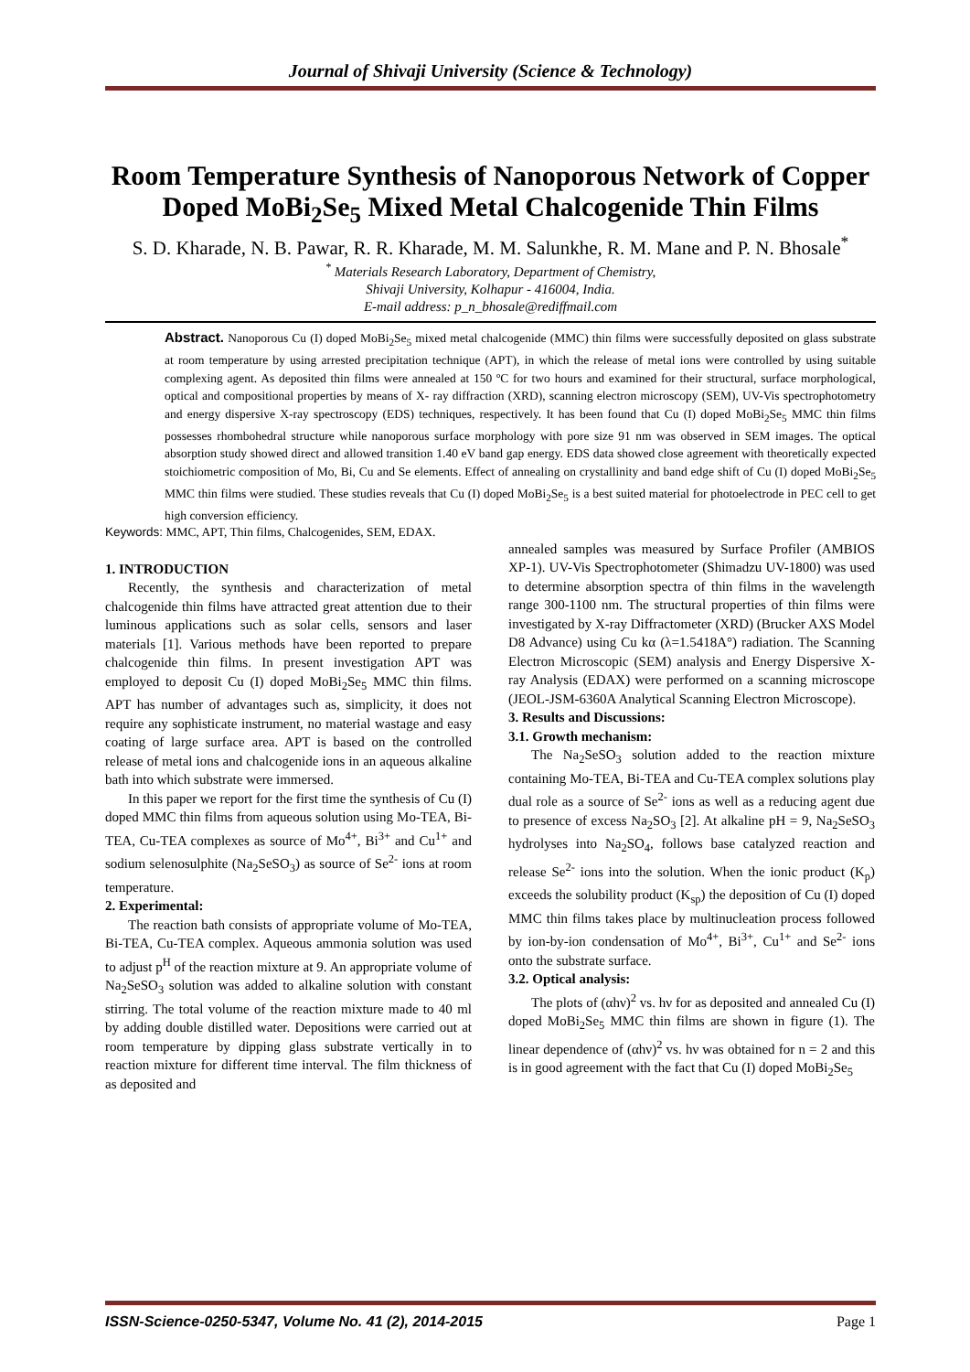Journal of Shivaji University (Science & Technology)
Room Temperature Synthesis of Nanoporous Network of Copper Doped MoBi<sub>2</sub>Se<sub>5</sub> Mixed Metal Chalcogenide Thin Films
S. D. Kharade, N. B. Pawar, R. R. Kharade, M. M. Salunkhe, R. M. Mane and P. N. Bhosale<sup>*</sup>
<sup>*</sup> Materials Research Laboratory, Department of Chemistry,
Shivaji University, Kolhapur - 416004, India.
E-mail address: p_n_bhosale@rediffmail.com
Abstract. Nanoporous Cu (I) doped MoBi<sub>2</sub>Se<sub>5</sub> mixed metal chalcogenide (MMC) thin films were successfully deposited on glass substrate at room temperature by using arrested precipitation technique (APT), in which the release of metal ions were controlled by using suitable complexing agent. As deposited thin films were annealed at 150 ºC for two hours and examined for their structural, surface morphological, optical and compositional properties by means of X- ray diffraction (XRD), scanning electron microscopy (SEM), UV-Vis spectrophotometry and energy dispersive X-ray spectroscopy (EDS) techniques, respectively. It has been found that Cu (I) doped MoBi<sub>2</sub>Se<sub>5</sub> MMC thin films possesses rhombohedral structure while nanoporous surface morphology with pore size 91 nm was observed in SEM images. The optical absorption study showed direct and allowed transition 1.40 eV band gap energy. EDS data showed close agreement with theoretically expected stoichiometric composition of Mo, Bi, Cu and Se elements. Effect of annealing on crystallinity and band edge shift of Cu (I) doped MoBi<sub>2</sub>Se<sub>5</sub> MMC thin films were studied. These studies reveals that Cu (I) doped MoBi<sub>2</sub>Se<sub>5</sub> is a best suited material for photoelectrode in PEC cell to get high conversion efficiency.
Keywords: MMC, APT, Thin films, Chalcogenides, SEM, EDAX.
1. INTRODUCTION
Recently, the synthesis and characterization of metal chalcogenide thin films have attracted great attention due to their luminous applications such as solar cells, sensors and laser materials [1]. Various methods have been reported to prepare chalcogenide thin films. In present investigation APT was employed to deposit Cu (I) doped MoBi<sub>2</sub>Se<sub>5</sub> MMC thin films. APT has number of advantages such as, simplicity, it does not require any sophisticate instrument, no material wastage and easy coating of large surface area. APT is based on the controlled release of metal ions and chalcogenide ions in an aqueous alkaline bath into which substrate were immersed.
In this paper we report for the first time the synthesis of Cu (I) doped MMC thin films from aqueous solution using Mo-TEA, Bi-TEA, Cu-TEA complexes as source of Mo<sup>4+</sup>, Bi<sup>3+</sup> and Cu<sup>1+</sup> and sodium selenosulphite (Na<sub>2</sub>SeSO<sub>3</sub>) as source of Se<sup>2-</sup> ions at room temperature.
2. Experimental:
The reaction bath consists of appropriate volume of Mo-TEA, Bi-TEA, Cu-TEA complex. Aqueous ammonia solution was used to adjust p<sup>H</sup> of the reaction mixture at 9. An appropriate volume of Na<sub>2</sub>SeSO<sub>3</sub> solution was added to alkaline solution with constant stirring. The total volume of the reaction mixture made to 40 ml by adding double distilled water. Depositions were carried out at room temperature by dipping glass substrate vertically in to reaction mixture for different time interval. The film thickness of as deposited and
annealed samples was measured by Surface Profiler (AMBIOS XP-1). UV-Vis Spectrophotometer (Shimadzu UV-1800) was used to determine absorption spectra of thin films in the wavelength range 300-1100 nm. The structural properties of thin films were investigated by X-ray Diffractometer (XRD) (Brucker AXS Model D8 Advance) using Cu kα (λ=1.5418A°) radiation. The Scanning Electron Microscopic (SEM) analysis and Energy Dispersive X-ray Analysis (EDAX) were performed on a scanning microscope (JEOL-JSM-6360A Analytical Scanning Electron Microscope).
3. Results and Discussions:
3.1. Growth mechanism:
The Na<sub>2</sub>SeSO<sub>3</sub> solution added to the reaction mixture containing Mo-TEA, Bi-TEA and Cu-TEA complex solutions play dual role as a source of Se<sup>2-</sup> ions as well as a reducing agent due to presence of excess Na<sub>2</sub>SO<sub>3</sub> [2]. At alkaline pH = 9, Na<sub>2</sub>SeSO<sub>3</sub> hydrolyses into Na<sub>2</sub>SO<sub>4</sub>, follows base catalyzed reaction and release Se<sup>2-</sup> ions into the solution. When the ionic product (K<sub>p</sub>) exceeds the solubility product (K<sub>sp</sub>) the deposition of Cu (I) doped MMC thin films takes place by multinucleation process followed by ion-by-ion condensation of Mo<sup>4+</sup>, Bi<sup>3+</sup>, Cu<sup>1+</sup> and Se<sup>2-</sup> ions onto the substrate surface.
3.2. Optical analysis:
The plots of (αhν)<sup>2</sup> vs. hν for as deposited and annealed Cu (I) doped MoBi<sub>2</sub>Se<sub>5</sub> MMC thin films are shown in figure (1). The linear dependence of (αhν)<sup>2</sup> vs. hν was obtained for n = 2 and this is in good agreement with the fact that Cu (I) doped MoBi<sub>2</sub>Se<sub>5</sub>
ISSN-Science-0250-5347, Volume No. 41 (2), 2014-2015 Page 1